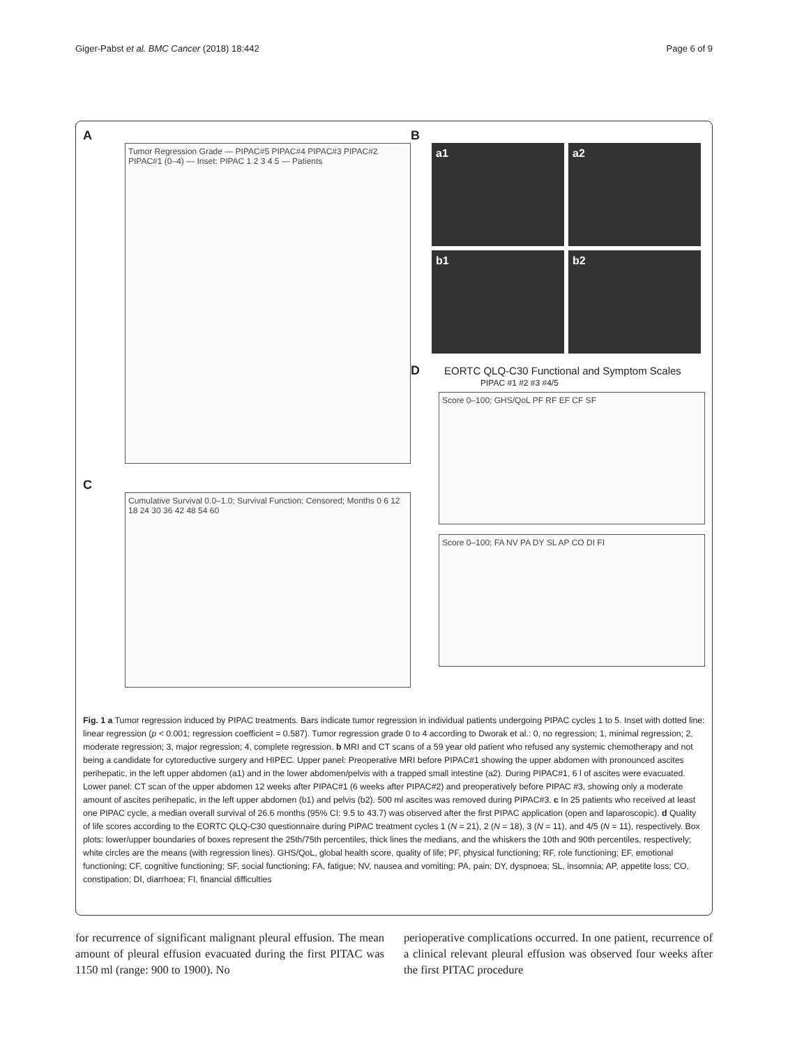Giger-Pabst et al. BMC Cancer (2018) 18:442 Page 6 of 9
A
Tumor Regression Grade — PIPAC#5 PIPAC#4 PIPAC#3 PIPAC#2 PIPAC#1 (0–4) — Inset: PIPAC 1 2 3 4 5 — Patients
C
Cumulative Survival 0.0–1.0; Survival Function; Censored; Months 0 6 12 18 24 30 36 42 48 54 60
B
a1
a2
b1
b2
D EORTC QLQ-C30 Functional and Symptom Scales
PIPAC #1 #2 #3 #4/5
Score 0–100; GHS/QoL PF RF EF CF SF
Score 0–100; FA NV PA DY SL AP CO DI FI
Fig. 1 a Tumor regression induced by PIPAC treatments. Bars indicate tumor regression in individual patients undergoing PIPAC cycles 1 to 5. Inset with dotted line: linear regression (p < 0.001; regression coefficient = 0.587). Tumor regression grade 0 to 4 according to Dworak et al.: 0, no regression; 1, minimal regression; 2, moderate regression; 3, major regression; 4, complete regression. b MRI and CT scans of a 59 year old patient who refused any systemic chemotherapy and not being a candidate for cytoreductive surgery and HIPEC. Upper panel: Preoperative MRI before PIPAC#1 showing the upper abdomen with pronounced ascites perihepatic, in the left upper abdomen (a1) and in the lower abdomen/pelvis with a trapped small intestine (a2). During PIPAC#1, 6 l of ascites were evacuated. Lower panel: CT scan of the upper abdomen 12 weeks after PIPAC#1 (6 weeks after PIPAC#2) and preoperatively before PIPAC #3, showing only a moderate amount of ascites perihepatic, in the left upper abdomen (b1) and pelvis (b2). 500 ml ascites was removed during PIPAC#3. c In 25 patients who received at least one PIPAC cycle, a median overall survival of 26.6 months (95% CI: 9.5 to 43.7) was observed after the first PIPAC application (open and laparoscopic). d Quality of life scores according to the EORTC QLQ-C30 questionnaire during PIPAC treatment cycles 1 (N = 21), 2 (N = 18), 3 (N = 11), and 4/5 (N = 11), respectively. Box plots: lower/upper boundaries of boxes represent the 25th/75th percentiles, thick lines the medians, and the whiskers the 10th and 90th percentiles, respectively; white circles are the means (with regression lines). GHS/QoL, global health score, quality of life; PF, physical functioning; RF, role functioning; EF, emotional functioning; CF, cognitive functioning; SF, social functioning; FA, fatigue; NV, nausea and vomiting; PA, pain; DY, dyspnoea; SL, insomnia; AP, appetite loss; CO, constipation; DI, diarrhoea; FI, financial difficulties
for recurrence of significant malignant pleural effusion. The mean amount of pleural effusion evacuated during the first PITAC was 1150 ml (range: 900 to 1900). No
perioperative complications occurred. In one patient, recurrence of a clinical relevant pleural effusion was observed four weeks after the first PITAC procedure